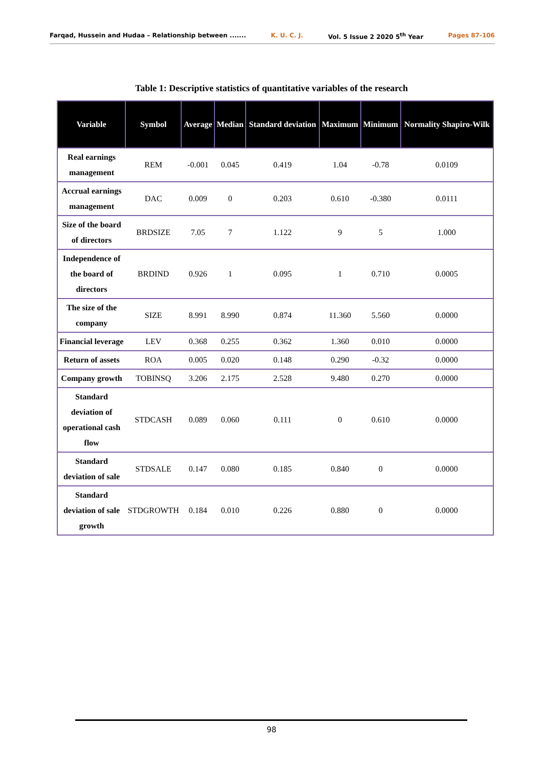Farqad, Hussein and Hudaa – Relationship between ....... K. U. C. J. Vol. 5 Issue 2 2020 5<sup>th</sup> Year Pages 87-106
Table 1: Descriptive statistics of quantitative variables of the research
| Variable | Symbol | Average | Median | Standard deviation | Maximum | Minimum | Normality Shapiro-Wilk |
| --- | --- | --- | --- | --- | --- | --- | --- |
| Real earnings management | REM | -0.001 | 0.045 | 0.419 | 1.04 | -0.78 | 0.0109 |
| Accrual earnings management | DAC | 0.009 | 0 | 0.203 | 0.610 | -0.380 | 0.0111 |
| Size of the board of directors | BRDSIZE | 7.05 | 7 | 1.122 | 9 | 5 | 1.000 |
| Independence of the board of directors | BRDIND | 0.926 | 1 | 0.095 | 1 | 0.710 | 0.0005 |
| The size of the company | SIZE | 8.991 | 8.990 | 0.874 | 11.360 | 5.560 | 0.0000 |
| Financial leverage | LEV | 0.368 | 0.255 | 0.362 | 1.360 | 0.010 | 0.0000 |
| Return of assets | ROA | 0.005 | 0.020 | 0.148 | 0.290 | -0.32 | 0.0000 |
| Company growth | TOBINSQ | 3.206 | 2.175 | 2.528 | 9.480 | 0.270 | 0.0000 |
| Standard deviation of operational cash flow | STDCASH | 0.089 | 0.060 | 0.111 | 0 | 0.610 | 0.0000 |
| Standard deviation of sale | STDSALE | 0.147 | 0.080 | 0.185 | 0.840 | 0 | 0.0000 |
| Standard deviation of sale growth | STDGROWTH | 0.184 | 0.010 | 0.226 | 0.880 | 0 | 0.0000 |
98